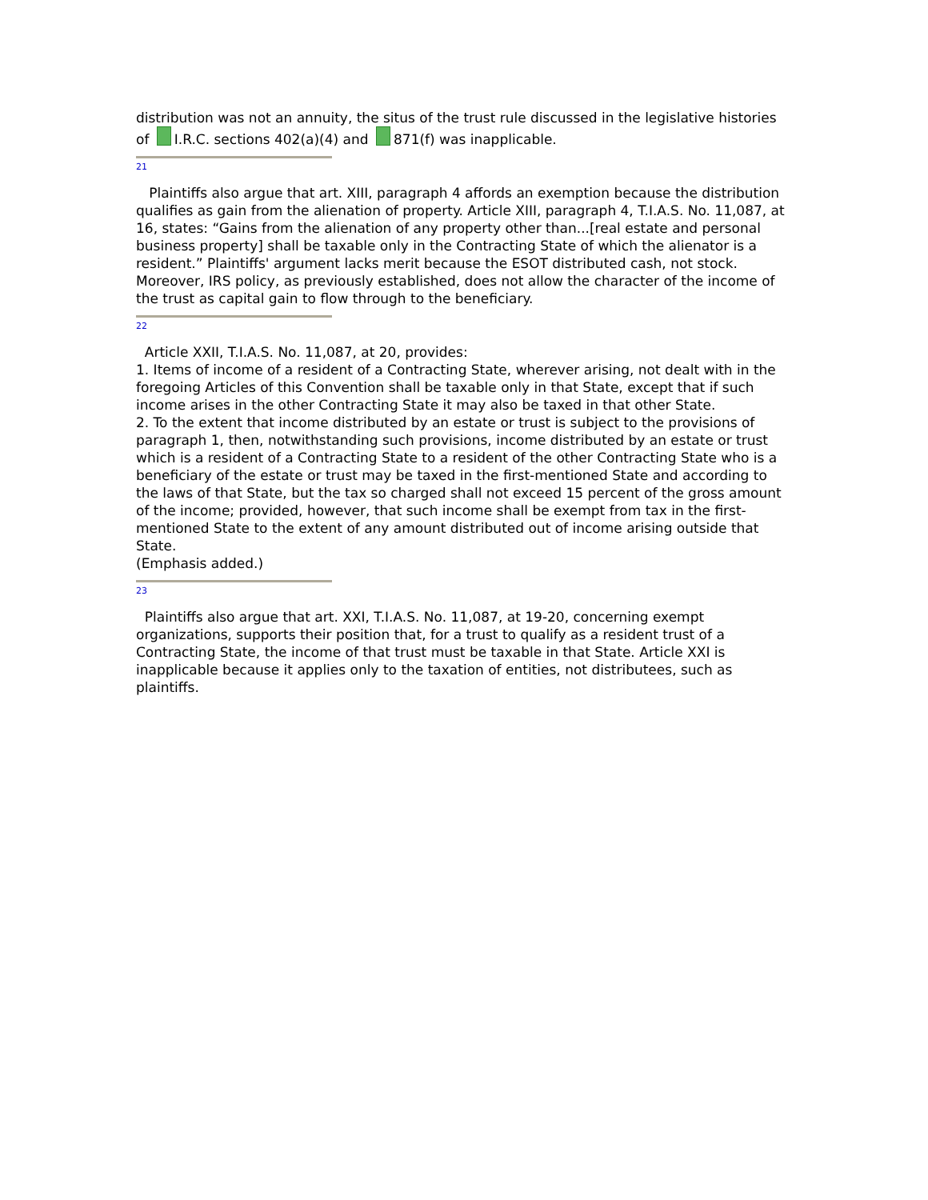distribution was not an annuity, the situs of the trust rule discussed in the legislative histories of I.R.C. sections 402(a)(4) and 871(f) was inapplicable.
21
Plaintiffs also argue that art. XIII, paragraph 4 affords an exemption because the distribution qualifies as gain from the alienation of property. Article XIII, paragraph 4, T.I.A.S. No. 11,087, at 16, states: “Gains from the alienation of any property other than...[real estate and personal business property] shall be taxable only in the Contracting State of which the alienator is a resident.” Plaintiffs' argument lacks merit because the ESOT distributed cash, not stock. Moreover, IRS policy, as previously established, does not allow the character of the income of the trust as capital gain to flow through to the beneficiary.
22
Article XXII, T.I.A.S. No. 11,087, at 20, provides:
1. Items of income of a resident of a Contracting State, wherever arising, not dealt with in the foregoing Articles of this Convention shall be taxable only in that State, except that if such income arises in the other Contracting State it may also be taxed in that other State.
2. To the extent that income distributed by an estate or trust is subject to the provisions of paragraph 1, then, notwithstanding such provisions, income distributed by an estate or trust which is a resident of a Contracting State to a resident of the other Contracting State who is a beneficiary of the estate or trust may be taxed in the first-mentioned State and according to the laws of that State, but the tax so charged shall not exceed 15 percent of the gross amount of the income; provided, however, that such income shall be exempt from tax in the first-mentioned State to the extent of any amount distributed out of income arising outside that State.
(Emphasis added.)
23
Plaintiffs also argue that art. XXI, T.I.A.S. No. 11,087, at 19-20, concerning exempt organizations, supports their position that, for a trust to qualify as a resident trust of a Contracting State, the income of that trust must be taxable in that State. Article XXI is inapplicable because it applies only to the taxation of entities, not distributees, such as plaintiffs.